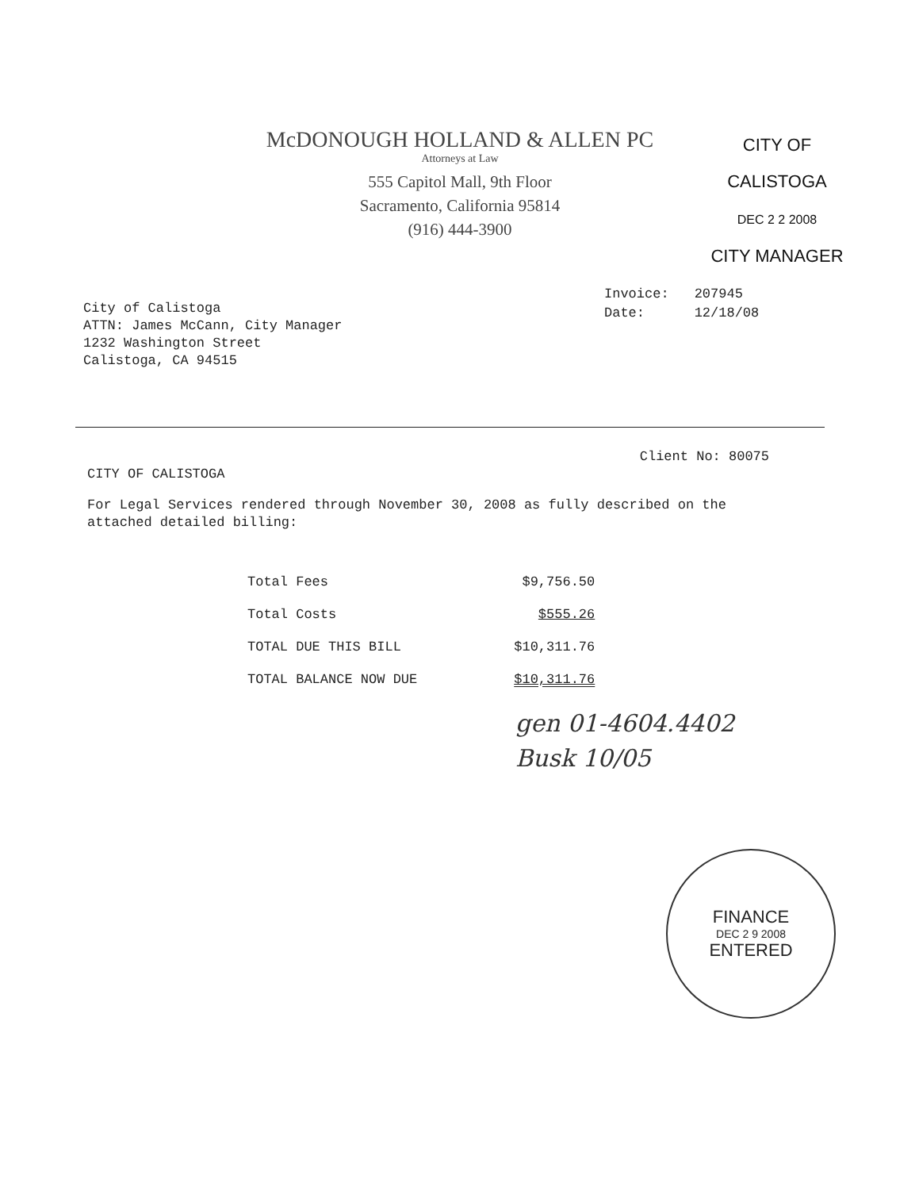McDONOUGH HOLLAND & ALLEN PC
Attorneys at Law
555 Capitol Mall, 9th Floor
Sacramento, California 95814
(916) 444-3900
CITY OF CALISTOGA
DEC 2 2 2008
CITY MANAGER
| Invoice: | 207945 |
| Date: | 12/18/08 |
City of Calistoga
ATTN: James McCann, City Manager
1232 Washington Street
Calistoga, CA 94515
Client No: 80075
CITY OF CALISTOGA
For Legal Services rendered through November 30, 2008 as fully described on the attached detailed billing:
| Total Fees | $9,756.50 |
| Total Costs | $555.26 |
| TOTAL DUE THIS BILL | $10,311.76 |
| TOTAL BALANCE NOW DUE | $10,311.76 |
gen 01-4604.4402
Busk 10/05
FINANCE
DEC 2 9 2008
ENTERED